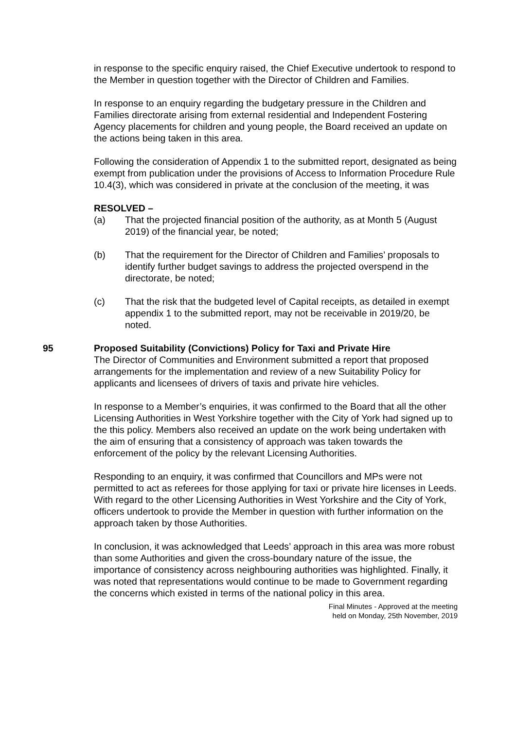in response to the specific enquiry raised, the Chief Executive undertook to respond to the Member in question together with the Director of Children and Families.
In response to an enquiry regarding the budgetary pressure in the Children and Families directorate arising from external residential and Independent Fostering Agency placements for children and young people, the Board received an update on the actions being taken in this area.
Following the consideration of Appendix 1 to the submitted report, designated as being exempt from publication under the provisions of Access to Information Procedure Rule 10.4(3), which was considered in private at the conclusion of the meeting, it was
RESOLVED –
(a) That the projected financial position of the authority, as at Month 5 (August 2019) of the financial year, be noted;
(b) That the requirement for the Director of Children and Families’ proposals to identify further budget savings to address the projected overspend in the directorate, be noted;
(c) That the risk that the budgeted level of Capital receipts, as detailed in exempt appendix 1 to the submitted report, may not be receivable in 2019/20, be noted.
95 Proposed Suitability (Convictions) Policy for Taxi and Private Hire
The Director of Communities and Environment submitted a report that proposed arrangements for the implementation and review of a new Suitability Policy for applicants and licensees of drivers of taxis and private hire vehicles.
In response to a Member’s enquiries, it was confirmed to the Board that all the other Licensing Authorities in West Yorkshire together with the City of York had signed up to the this policy. Members also received an update on the work being undertaken with the aim of ensuring that a consistency of approach was taken towards the enforcement of the policy by the relevant Licensing Authorities.
Responding to an enquiry, it was confirmed that Councillors and MPs were not permitted to act as referees for those applying for taxi or private hire licenses in Leeds. With regard to the other Licensing Authorities in West Yorkshire and the City of York, officers undertook to provide the Member in question with further information on the approach taken by those Authorities.
In conclusion, it was acknowledged that Leeds’ approach in this area was more robust than some Authorities and given the cross-boundary nature of the issue, the importance of consistency across neighbouring authorities was highlighted. Finally, it was noted that representations would continue to be made to Government regarding the concerns which existed in terms of the national policy in this area.
Final Minutes - Approved at the meeting
held on Monday, 25th November, 2019